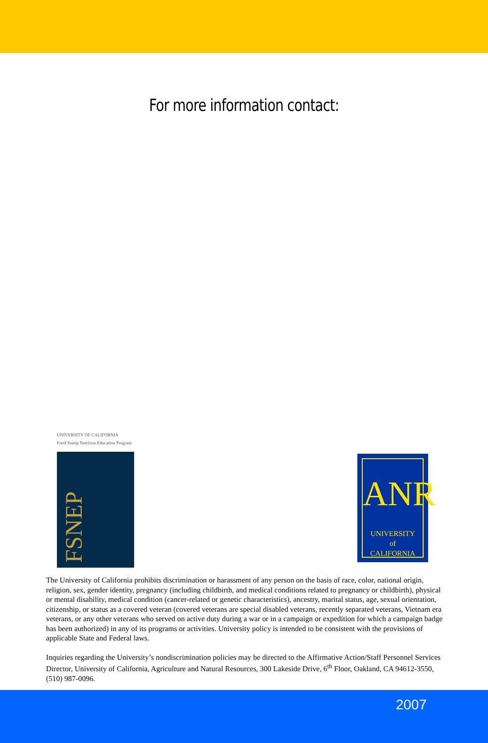For more information contact:
UNIVERSITY OF CALIFORNIA
Food Stamp Nutrition Education Program
FSNEP
ANR
UNIVERSITY
of
CALIFORNIA
The University of California prohibits discrimination or harassment of any person on the basis of race, color, national origin, religion, sex, gender identity, pregnancy (including childbirth, and medical conditions related to pregnancy or childbirth), physical or mental disability, medical condition (cancer-related or genetic characteristics), ancestry, marital status, age, sexual orientation, citizenship, or status as a covered veteran (covered veterans are special disabled veterans, recently separated veterans, Vietnam era veterans, or any other veterans who served on active duty during a war or in a campaign or expedition for which a campaign badge has been authorized) in any of its programs or activities. University policy is intended to be consistent with the provisions of applicable State and Federal laws.
Inquiries regarding the University’s nondiscrimination policies may be directed to the Affirmative Action/Staff Personnel Services Director, University of California, Agriculture and Natural Resources, 300 Lakeside Drive, 6<sup>th</sup> Floor, Oakland, CA 94612-3550, (510) 987-0096.
2007